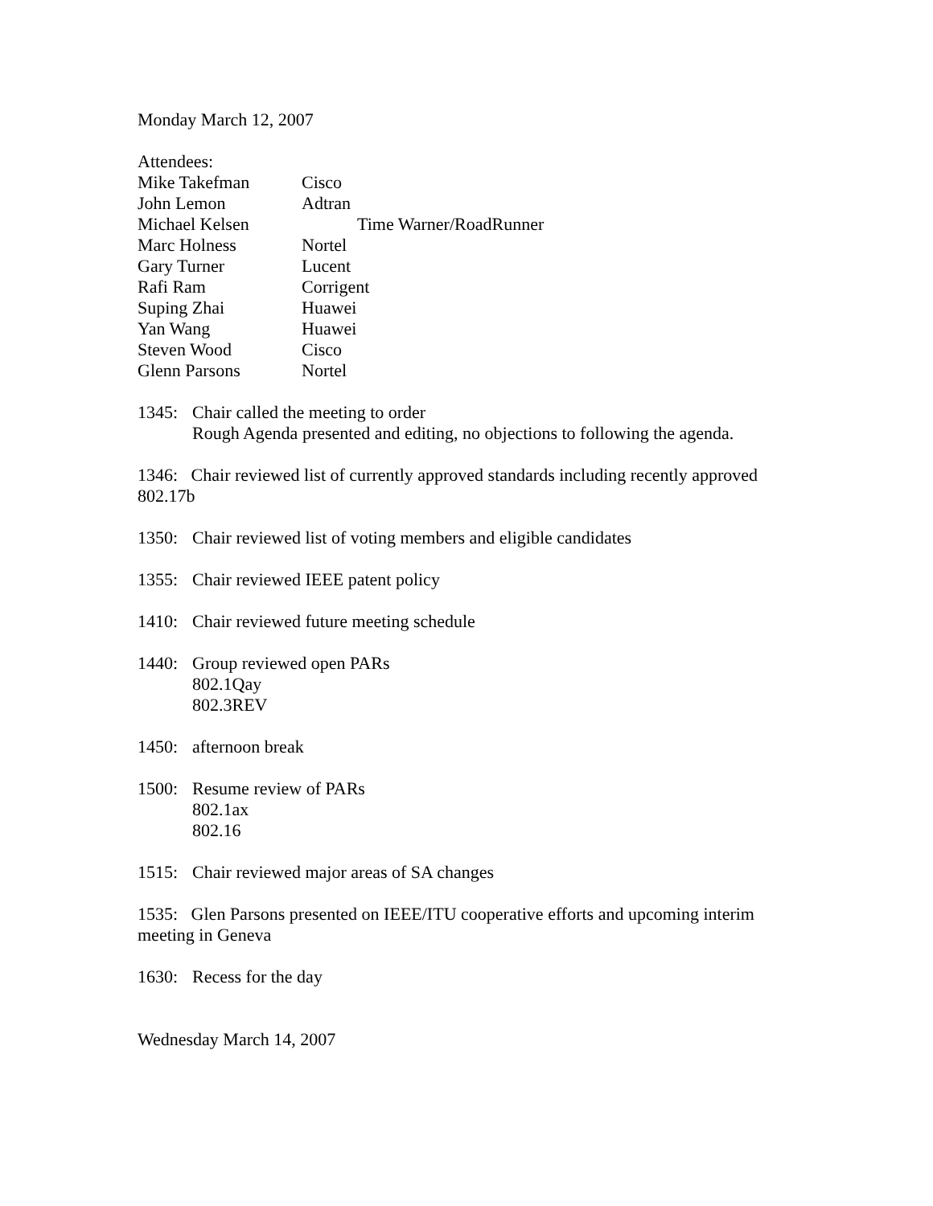Monday March 12, 2007
Attendees:
Mike Takefman Cisco
John Lemon Adtran
Michael Kelsen Time Warner/RoadRunner
Marc Holness Nortel
Gary Turner Lucent
Rafi Ram Corrigent
Suping Zhai Huawei
Yan Wang Huawei
Steven Wood Cisco
Glenn Parsons Nortel
1345: Chair called the meeting to order
Rough Agenda presented and editing, no objections to following the agenda.
1346: Chair reviewed list of currently approved standards including recently approved 802.17b
1350: Chair reviewed list of voting members and eligible candidates
1355: Chair reviewed IEEE patent policy
1410: Chair reviewed future meeting schedule
1440: Group reviewed open PARs
802.1Qay
802.3REV
1450: afternoon break
1500: Resume review of PARs
802.1ax
802.16
1515: Chair reviewed major areas of SA changes
1535: Glen Parsons presented on IEEE/ITU cooperative efforts and upcoming interim meeting in Geneva
1630: Recess for the day
Wednesday March 14, 2007